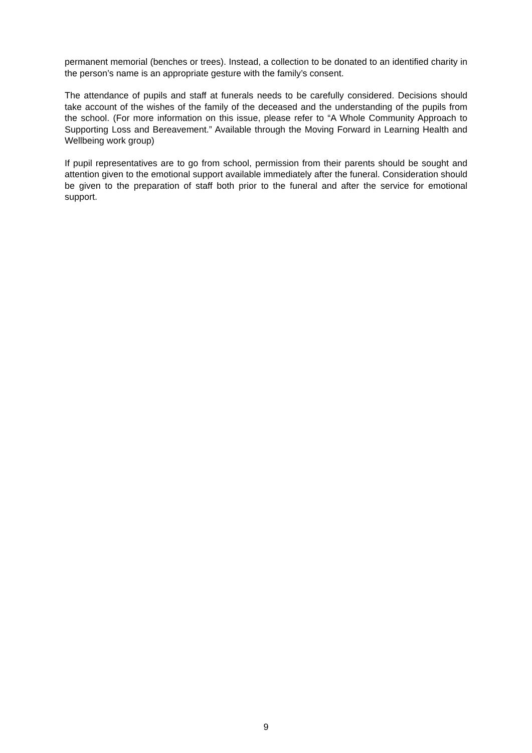permanent memorial (benches or trees). Instead, a collection to be donated to an identified charity in the person’s name is an appropriate gesture with the family’s consent.
The attendance of pupils and staff at funerals needs to be carefully considered. Decisions should take account of the wishes of the family of the deceased and the understanding of the pupils from the school. (For more information on this issue, please refer to “A Whole Community Approach to Supporting Loss and Bereavement.” Available through the Moving Forward in Learning Health and Wellbeing work group)
If pupil representatives are to go from school, permission from their parents should be sought and attention given to the emotional support available immediately after the funeral. Consideration should be given to the preparation of staff both prior to the funeral and after the service for emotional support.
9